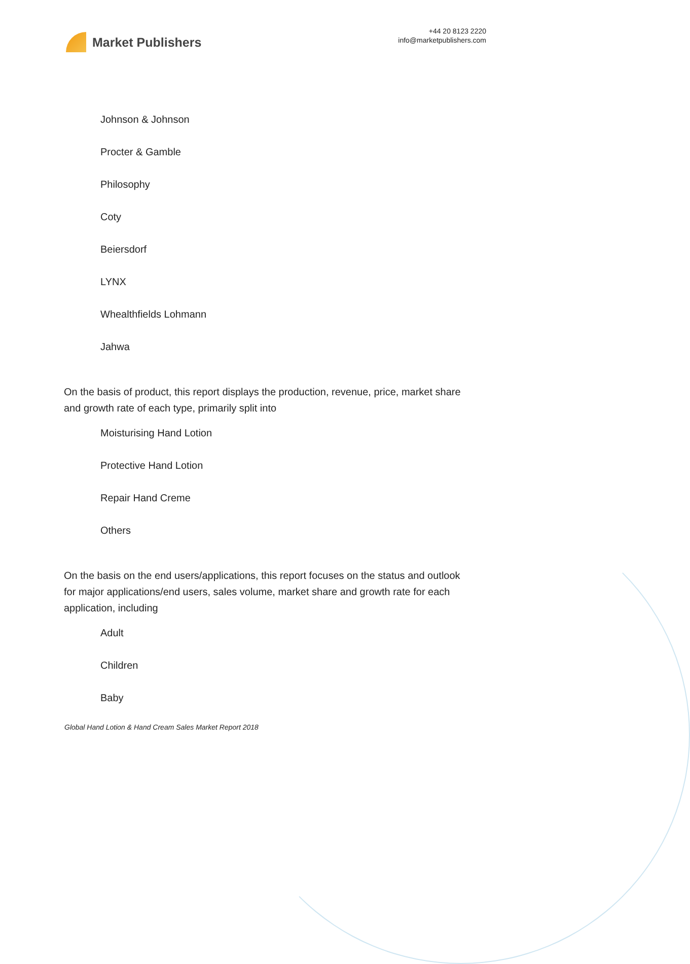Market Publishers
+44 20 8123 2220
info@marketpublishers.com
Johnson & Johnson
Procter & Gamble
Philosophy
Coty
Beiersdorf
LYNX
Whealthfields Lohmann
Jahwa
On the basis of product, this report displays the production, revenue, price, market share and growth rate of each type, primarily split into
Moisturising Hand Lotion
Protective Hand Lotion
Repair Hand Creme
Others
On the basis on the end users/applications, this report focuses on the status and outlook for major applications/end users, sales volume, market share and growth rate for each application, including
Adult
Children
Baby
Global Hand Lotion & Hand Cream Sales Market Report 2018